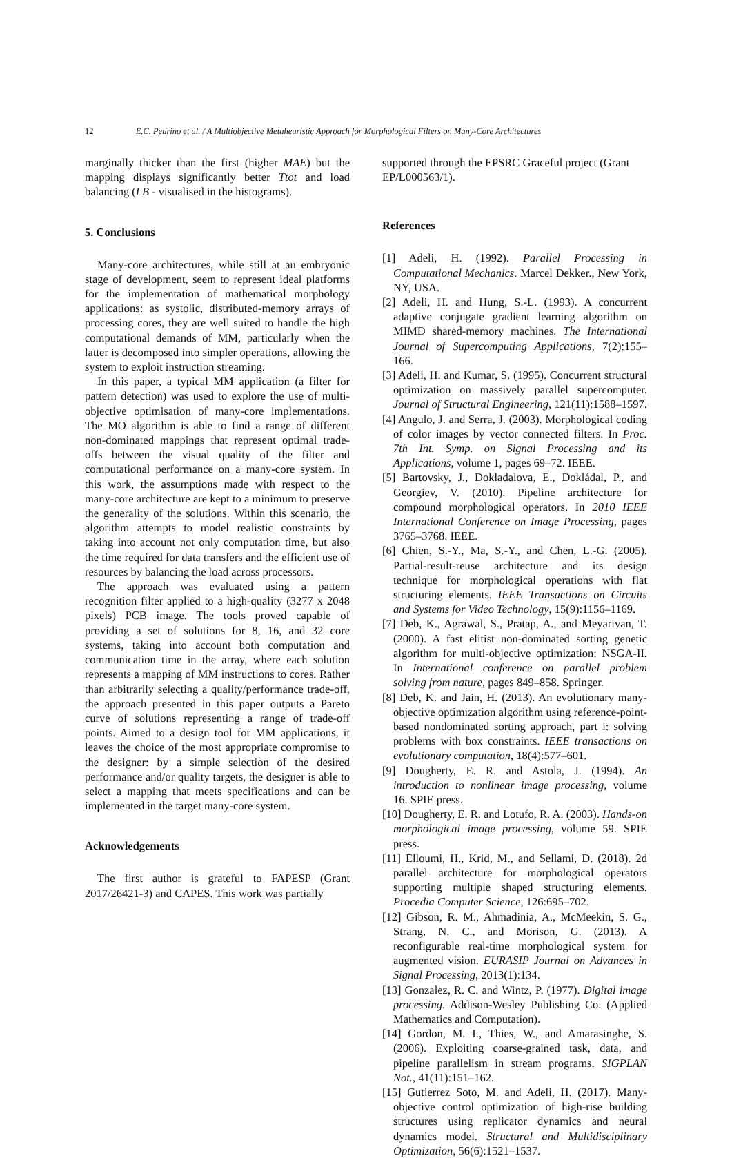12 E.C. Pedrino et al. / A Multiobjective Metaheuristic Approach for Morphological Filters on Many-Core Architectures
marginally thicker than the first (higher MAE) but the mapping displays significantly better Ttot and load balancing (LB - visualised in the histograms).
5. Conclusions
Many-core architectures, while still at an embryonic stage of development, seem to represent ideal platforms for the implementation of mathematical morphology applications: as systolic, distributed-memory arrays of processing cores, they are well suited to handle the high computational demands of MM, particularly when the latter is decomposed into simpler operations, allowing the system to exploit instruction streaming.
In this paper, a typical MM application (a filter for pattern detection) was used to explore the use of multi-objective optimisation of many-core implementations. The MO algorithm is able to find a range of different non-dominated mappings that represent optimal trade-offs between the visual quality of the filter and computational performance on a many-core system. In this work, the assumptions made with respect to the many-core architecture are kept to a minimum to preserve the generality of the solutions. Within this scenario, the algorithm attempts to model realistic constraints by taking into account not only computation time, but also the time required for data transfers and the efficient use of resources by balancing the load across processors.
The approach was evaluated using a pattern recognition filter applied to a high-quality (3277 x 2048 pixels) PCB image. The tools proved capable of providing a set of solutions for 8, 16, and 32 core systems, taking into account both computation and communication time in the array, where each solution represents a mapping of MM instructions to cores. Rather than arbitrarily selecting a quality/performance trade-off, the approach presented in this paper outputs a Pareto curve of solutions representing a range of trade-off points. Aimed to a design tool for MM applications, it leaves the choice of the most appropriate compromise to the designer: by a simple selection of the desired performance and/or quality targets, the designer is able to select a mapping that meets specifications and can be implemented in the target many-core system.
Acknowledgements
The first author is grateful to FAPESP (Grant 2017/26421-3) and CAPES. This work was partially
supported through the EPSRC Graceful project (Grant EP/L000563/1).
References
[1] Adeli, H. (1992). Parallel Processing in Computational Mechanics. Marcel Dekker., New York, NY, USA.
[2] Adeli, H. and Hung, S.-L. (1993). A concurrent adaptive conjugate gradient learning algorithm on MIMD shared-memory machines. The International Journal of Supercomputing Applications, 7(2):155–166.
[3] Adeli, H. and Kumar, S. (1995). Concurrent structural optimization on massively parallel supercomputer. Journal of Structural Engineering, 121(11):1588–1597.
[4] Angulo, J. and Serra, J. (2003). Morphological coding of color images by vector connected filters. In Proc. 7th Int. Symp. on Signal Processing and its Applications, volume 1, pages 69–72. IEEE.
[5] Bartovsky, J., Dokladalova, E., Dokládal, P., and Georgiev, V. (2010). Pipeline architecture for compound morphological operators. In 2010 IEEE International Conference on Image Processing, pages 3765–3768. IEEE.
[6] Chien, S.-Y., Ma, S.-Y., and Chen, L.-G. (2005). Partial-result-reuse architecture and its design technique for morphological operations with flat structuring elements. IEEE Transactions on Circuits and Systems for Video Technology, 15(9):1156–1169.
[7] Deb, K., Agrawal, S., Pratap, A., and Meyarivan, T. (2000). A fast elitist non-dominated sorting genetic algorithm for multi-objective optimization: NSGA-II. In International conference on parallel problem solving from nature, pages 849–858. Springer.
[8] Deb, K. and Jain, H. (2013). An evolutionary many-objective optimization algorithm using reference-point-based nondominated sorting approach, part i: solving problems with box constraints. IEEE transactions on evolutionary computation, 18(4):577–601.
[9] Dougherty, E. R. and Astola, J. (1994). An introduction to nonlinear image processing, volume 16. SPIE press.
[10] Dougherty, E. R. and Lotufo, R. A. (2003). Hands-on morphological image processing, volume 59. SPIE press.
[11] Elloumi, H., Krid, M., and Sellami, D. (2018). 2d parallel architecture for morphological operators supporting multiple shaped structuring elements. Procedia Computer Science, 126:695–702.
[12] Gibson, R. M., Ahmadinia, A., McMeekin, S. G., Strang, N. C., and Morison, G. (2013). A reconfigurable real-time morphological system for augmented vision. EURASIP Journal on Advances in Signal Processing, 2013(1):134.
[13] Gonzalez, R. C. and Wintz, P. (1977). Digital image processing. Addison-Wesley Publishing Co. (Applied Mathematics and Computation).
[14] Gordon, M. I., Thies, W., and Amarasinghe, S. (2006). Exploiting coarse-grained task, data, and pipeline parallelism in stream programs. SIGPLAN Not., 41(11):151–162.
[15] Gutierrez Soto, M. and Adeli, H. (2017). Many-objective control optimization of high-rise building structures using replicator dynamics and neural dynamics model. Structural and Multidisciplinary Optimization, 56(6):1521–1537.